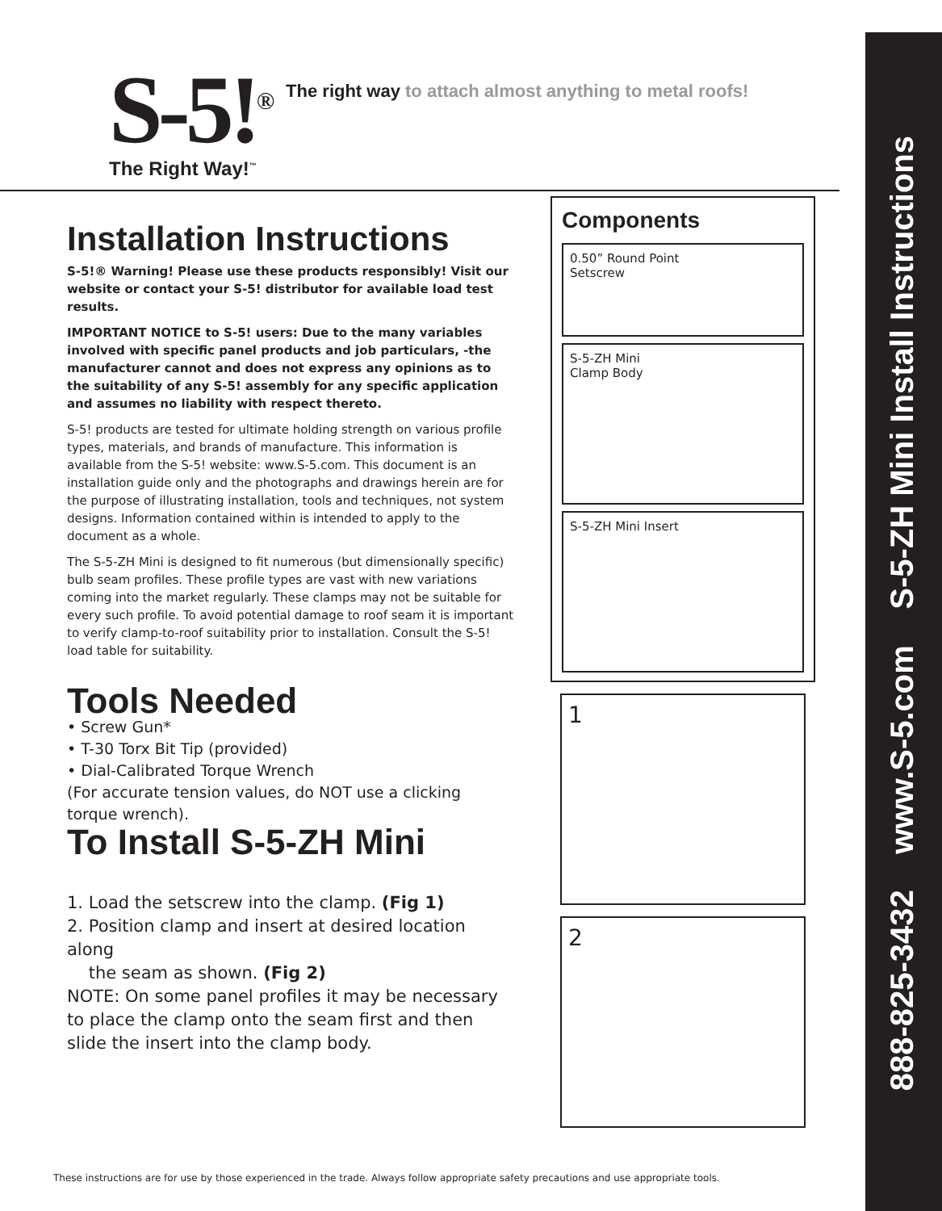S-5!<sup>®</sup>
The Right Way!<sup>™</sup>
The right way to attach almost anything to metal roofs!
Installation Instructions
S-5!® Warning! Please use these products responsibly! Visit our website or contact your S-5! distributor for available load test results.
IMPORTANT NOTICE to S-5! users: Due to the many variables involved with specific panel products and job particulars, -the manufacturer cannot and does not express any opinions as to the suitability of any S-5! assembly for any specific application and assumes no liability with respect thereto.
S-5! products are tested for ultimate holding strength on various profile types, materials, and brands of manufacture. This information is available from the S-5! website: www.S-5.com. This document is an installation guide only and the photographs and drawings herein are for the purpose of illustrating installation, tools and techniques, not system designs. Information contained within is intended to apply to the document as a whole.
The S-5-ZH Mini is designed to fit numerous (but dimensionally specific) bulb seam profiles. These profile types are vast with new variations coming into the market regularly. These clamps may not be suitable for every such profile. To avoid potential damage to roof seam it is important to verify clamp-to-roof suitability prior to installation. Consult the S-5! load table for suitability.
Tools Needed
• Screw Gun*
• T-30 Torx Bit Tip (provided)
• Dial-Calibrated Torque Wrench
(For accurate tension values, do NOT use a clicking torque wrench).
To Install S-5-ZH Mini
1. Load the setscrew into the clamp. (Fig 1)
2. Position clamp and insert at desired location along
the seam as shown. (Fig 2)
NOTE: On some panel profiles it may be necessary to place the clamp onto the seam first and then slide the insert into the clamp body.
Components
0.50” Round Point
Setscrew
S-5-ZH Mini
Clamp Body
S-5-ZH Mini Insert
1
2
888-825-3432 www.S-5.com S-5-ZH Mini Install Instructions
These instructions are for use by those experienced in the trade. Always follow appropriate safety precautions and use appropriate tools.